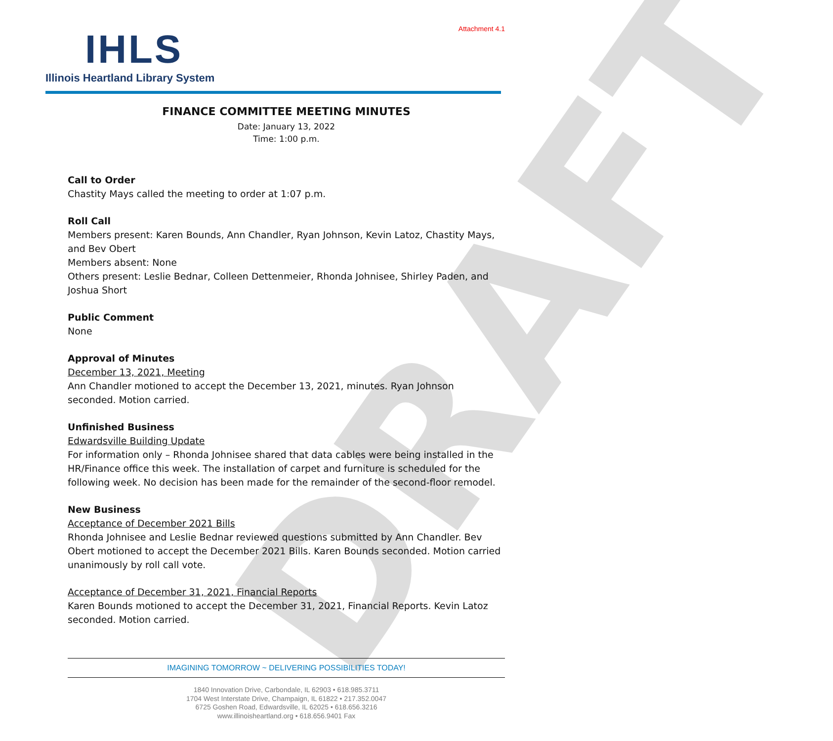DRAFT
Attachment 4.1
IHLS
Illinois Heartland Library System
FINANCE COMMITTEE MEETING MINUTES
Date: January 13, 2022
Time: 1:00 p.m.
Call to Order
Chastity Mays called the meeting to order at 1:07 p.m.
Roll Call
Members present: Karen Bounds, Ann Chandler, Ryan Johnson, Kevin Latoz, Chastity Mays, and Bev Obert
Members absent: None
Others present: Leslie Bednar, Colleen Dettenmeier, Rhonda Johnisee, Shirley Paden, and Joshua Short
Public Comment
None
Approval of Minutes
December 13, 2021, Meeting
Ann Chandler motioned to accept the December 13, 2021, minutes. Ryan Johnson seconded. Motion carried.
Unfinished Business
Edwardsville Building Update
For information only – Rhonda Johnisee shared that data cables were being installed in the HR/Finance office this week. The installation of carpet and furniture is scheduled for the following week. No decision has been made for the remainder of the second-floor remodel.
New Business
Acceptance of December 2021 Bills
Rhonda Johnisee and Leslie Bednar reviewed questions submitted by Ann Chandler. Bev Obert motioned to accept the December 2021 Bills. Karen Bounds seconded. Motion carried unanimously by roll call vote.
Acceptance of December 31, 2021, Financial Reports
Karen Bounds motioned to accept the December 31, 2021, Financial Reports. Kevin Latoz seconded. Motion carried.
IMAGINING TOMORROW ~ DELIVERING POSSIBILITIES TODAY!
1840 Innovation Drive, Carbondale, IL 62903 • 618.985.3711
1704 West Interstate Drive, Champaign, IL 61822 • 217.352.0047
6725 Goshen Road, Edwardsville, IL 62025 • 618.656.3216
www.illinoisheartland.org • 618.656.9401 Fax